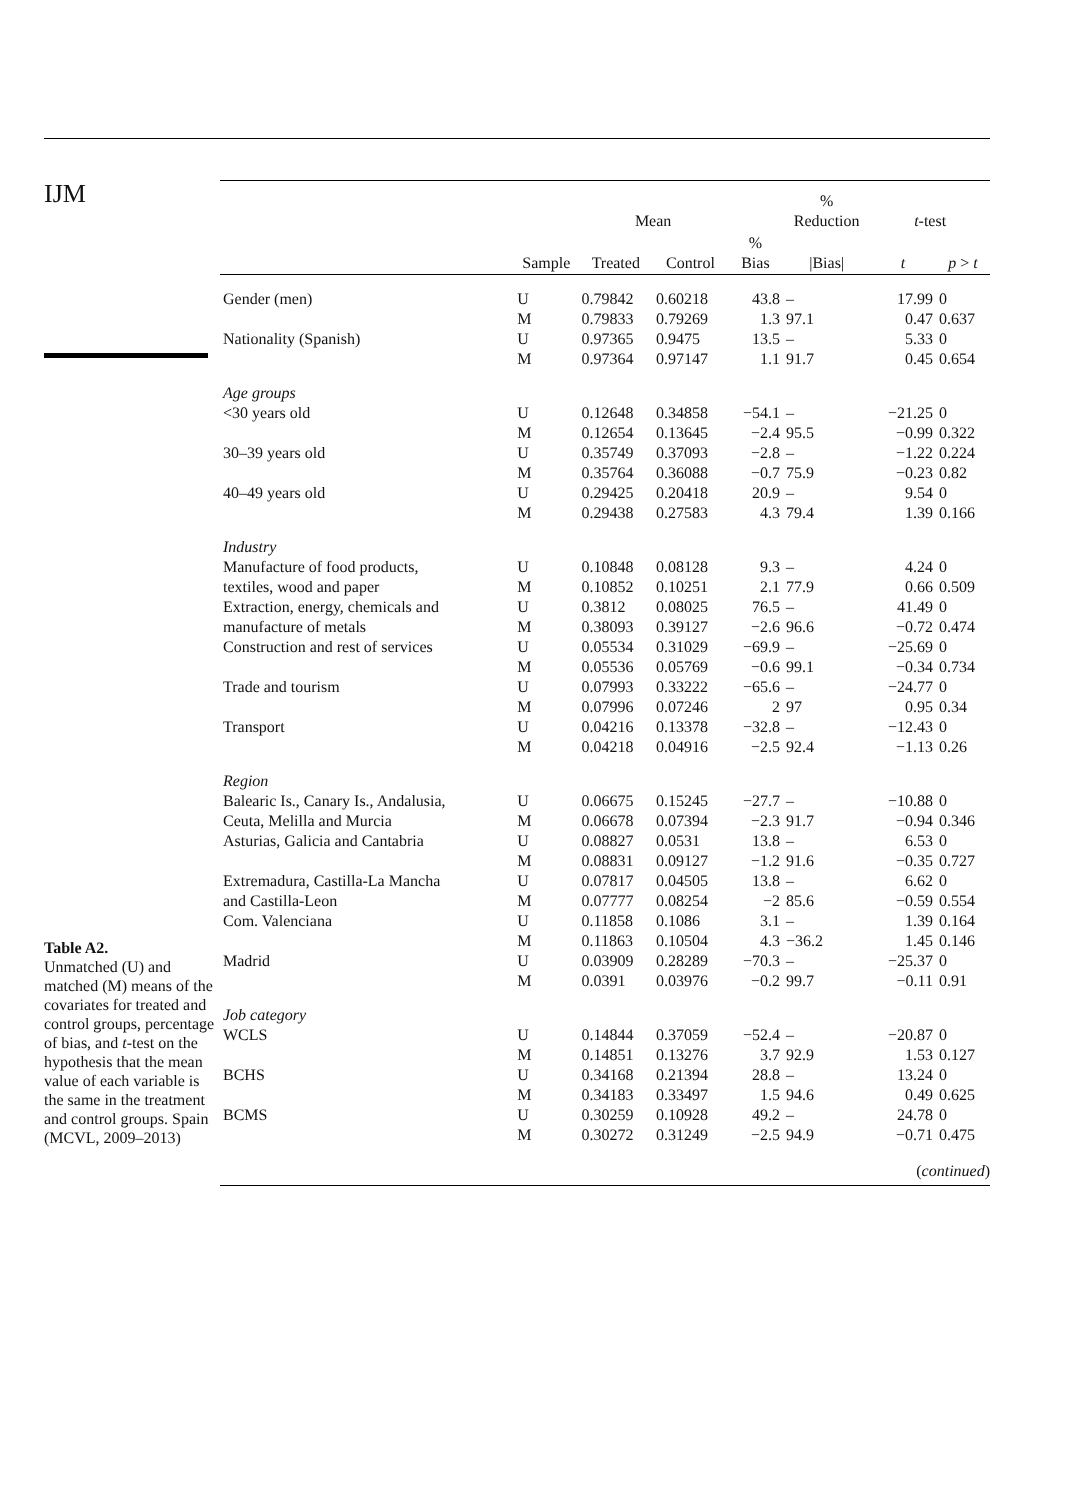IJM
Table A2.
Unmatched (U) and matched (M) means of the covariates for treated and control groups, percentage of bias, and t-test on the hypothesis that the mean value of each variable is the same in the treatment and control groups. Spain (MCVL, 2009–2013)
| | | Mean | | | % Reduction | t -test | |
| --- | --- | --- | --- | --- | --- | --- | --- |
| | Sample | Treated | Control | % Bias | /Bias/ | t | p > t |
| Gender (men) | U | 0.79842 | 0.60218 | 43.8 | – | 17.99 | 0 |
| | M | 0.79833 | 0.79269 | 1.3 | 97.1 | 0.47 | 0.637 |
| Nationality (Spanish) | U | 0.97365 | 0.9475 | 13.5 | – | 5.33 | 0 |
| | M | 0.97364 | 0.97147 | 1.1 | 91.7 | 0.45 | 0.654 |
| Age groups | | | | | | | |
| <30 years old | U | 0.12648 | 0.34858 | −54.1 | – | −21.25 | 0 |
| | M | 0.12654 | 0.13645 | −2.4 | 95.5 | −0.99 | 0.322 |
| 30–39 years old | U | 0.35749 | 0.37093 | −2.8 | – | −1.22 | 0.224 |
| | M | 0.35764 | 0.36088 | −0.7 | 75.9 | −0.23 | 0.82 |
| 40–49 years old | U | 0.29425 | 0.20418 | 20.9 | – | 9.54 | 0 |
| | M | 0.29438 | 0.27583 | 4.3 | 79.4 | 1.39 | 0.166 |
| Industry | | | | | | | |
| Manufacture of food products, | U | 0.10848 | 0.08128 | 9.3 | – | 4.24 | 0 |
| textiles, wood and paper | M | 0.10852 | 0.10251 | 2.1 | 77.9 | 0.66 | 0.509 |
| Extraction, energy, chemicals and | U | 0.3812 | 0.08025 | 76.5 | – | 41.49 | 0 |
| manufacture of metals | M | 0.38093 | 0.39127 | −2.6 | 96.6 | −0.72 | 0.474 |
| Construction and rest of services | U | 0.05534 | 0.31029 | −69.9 | – | −25.69 | 0 |
| | M | 0.05536 | 0.05769 | −0.6 | 99.1 | −0.34 | 0.734 |
| Trade and tourism | U | 0.07993 | 0.33222 | −65.6 | – | −24.77 | 0 |
| | M | 0.07996 | 0.07246 | 2 | 97 | 0.95 | 0.34 |
| Transport | U | 0.04216 | 0.13378 | −32.8 | – | −12.43 | 0 |
| | M | 0.04218 | 0.04916 | −2.5 | 92.4 | −1.13 | 0.26 |
| Region | | | | | | | |
| Balearic Is., Canary Is., Andalusia, | U | 0.06675 | 0.15245 | −27.7 | – | −10.88 | 0 |
| Ceuta, Melilla and Murcia | M | 0.06678 | 0.07394 | −2.3 | 91.7 | −0.94 | 0.346 |
| Asturias, Galicia and Cantabria | U | 0.08827 | 0.0531 | 13.8 | – | 6.53 | 0 |
| | M | 0.08831 | 0.09127 | −1.2 | 91.6 | −0.35 | 0.727 |
| Extremadura, Castilla-La Mancha | U | 0.07817 | 0.04505 | 13.8 | – | 6.62 | 0 |
| and Castilla-Leon | M | 0.07777 | 0.08254 | −2 | 85.6 | −0.59 | 0.554 |
| Com. Valenciana | U | 0.11858 | 0.1086 | 3.1 | – | 1.39 | 0.164 |
| | M | 0.11863 | 0.10504 | 4.3 | −36.2 | 1.45 | 0.146 |
| Madrid | U | 0.03909 | 0.28289 | −70.3 | – | −25.37 | 0 |
| | M | 0.0391 | 0.03976 | −0.2 | 99.7 | −0.11 | 0.91 |
| Job category | | | | | | | |
| WCLS | U | 0.14844 | 0.37059 | −52.4 | – | −20.87 | 0 |
| | M | 0.14851 | 0.13276 | 3.7 | 92.9 | 1.53 | 0.127 |
| BCHS | U | 0.34168 | 0.21394 | 28.8 | – | 13.24 | 0 |
| | M | 0.34183 | 0.33497 | 1.5 | 94.6 | 0.49 | 0.625 |
| BCMS | U | 0.30259 | 0.10928 | 49.2 | – | 24.78 | 0 |
| | M | 0.30272 | 0.31249 | −2.5 | 94.9 | −0.71 | 0.475 |
| ( continued ) | | | | | | | |